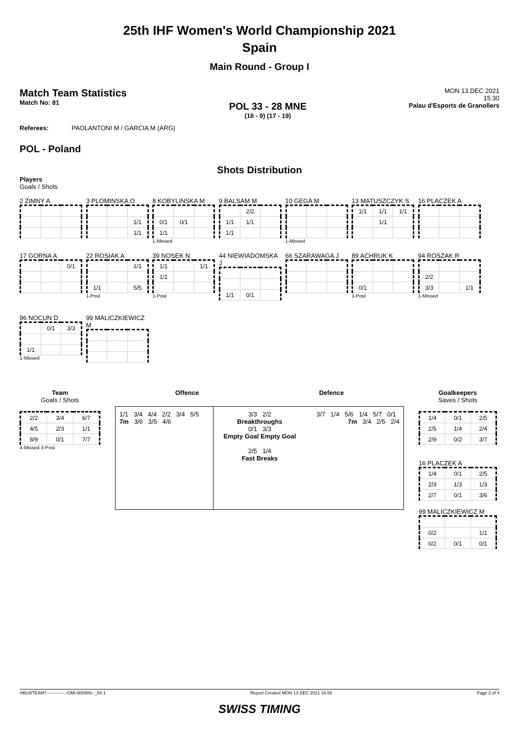25th IHF Women's World Championship 2021
Spain
Main Round - Group I
Match Team Statistics
Match No: 81
POL 33 - 28 MNE
(16 - 9) (17 - 19)
MON 13 DEC 2021
15:30
Palau d'Esports de Granollers
Referees: PAOLANTONI M / GARCIA M (ARG)
POL - Poland
Shots Distribution
Players
Goals / Shots
2 ZIMNY A
3 PLOMINSKA O
| | | 1/1 |
| | | 1/1 |
8 KOBYLINSKA M
| 0/1 | 0/1 | |
| 1/1 | | |
1-Missed
9 BALSAM M
| | 2/2 | |
| 1/1 | 1/1 | |
| 1/1 | | |
10 GEGA M
1-Missed
13 MATUSZCZYK S
| 1/1 | 1/1 | 1/1 |
| | 1/1 | |
16 PLACZEK A
17 GORNA A
| | | 0/1 |
22 ROSIAK A
| | | 1/1 |
| 1/1 | | 5/5 |
1-Post
39 NOSEK N
| 1/1 | | 1/1 |
| 1/1 | | |
1-Post
44 NIEWIADOMSKA J
| 1/1 | 0/1 | |
66 SZARAWAGA J
89 ACHRUK K
| 0/1 | | |
1-Post
94 ROSZAK R
| 2/2 | | |
| 3/3 | | 1/1 |
1-Missed
96 NOCUN D
| | 0/1 | 3/3 |
| 1/1 | | |
1-Missed
99 MALICZKIEWICZ M
Team
Goals / Shots
| 2/2 | 3/4 | 6/7 |
| 4/5 | 2/3 | 1/1 |
| 8/9 | 0/1 | 7/7 |
4-Missed 3-Post
Offence Defence
1/1 3/4 4/4 2/2 3/4 5/5 7m 3/6 3/5 4/6
3/3 2/2
Breakthroughs
0/1 3/3
Empty Goal Empty Goal
2/5 1/4
Fast Breaks
3/7 1/4 5/6 1/4 5/7 0/1 7m 3/4 2/5 2/4
Goalkeepers
Saves / Shots
| 1/4 | 0/1 | 2/5 |
| 2/5 | 1/4 | 2/4 |
| 2/9 | 0/2 | 3/7 |
16 PLACZEK A
| 1/4 | 0/1 | 2/5 |
| 2/3 | 1/3 | 1/3 |
| 2/7 | 0/1 | 3/6 |
99 MALICZKIEWICZ M
| 0/2 | | 1/1 |
| 0/2 | 0/1 | 0/1 |
HBLWTEAM7--------------GMI-000900--_83 1 Report Created MON 13 DEC 2021 16:56 Page 2 of 4
SWISS TIMING